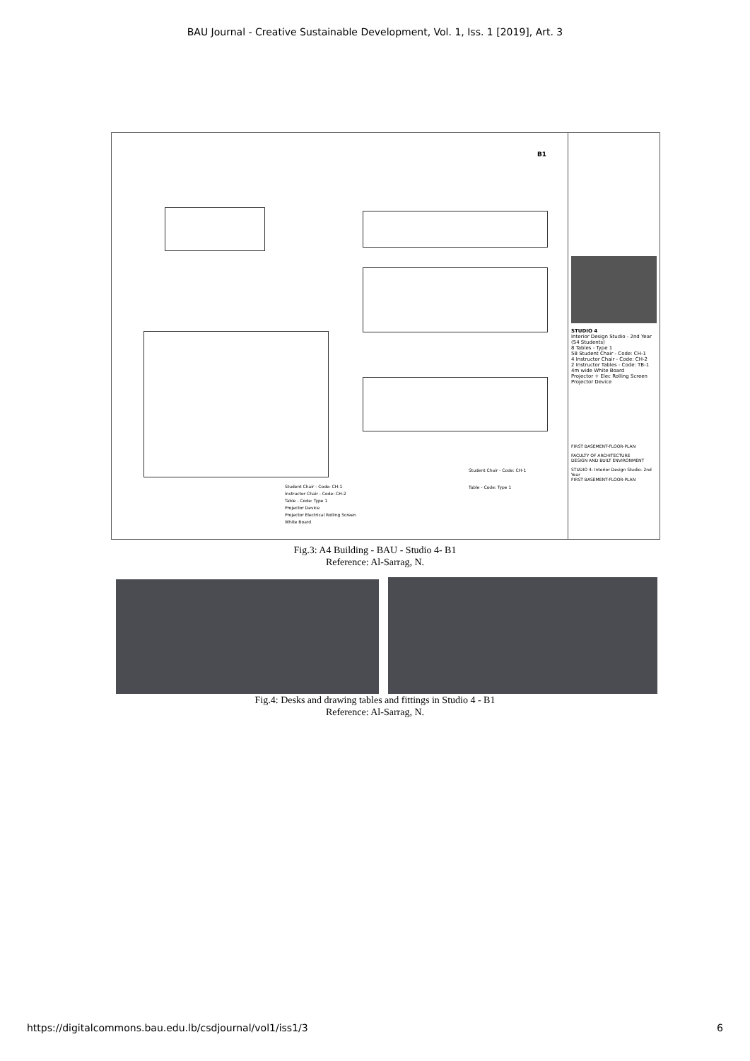BAU Journal - Creative Sustainable Development, Vol. 1, Iss. 1 [2019], Art. 3
B1
Student Chair - Code: CH-1
Instructor Chair - Code: CH-2
Table - Code: Type 1
Projector Device
Projector Electrical Rolling Screen
White Board
Student Chair - Code: CH-1
Table - Code: Type 1
STUDIO 4
Interior Design Studio - 2nd Year (54 Students)
8 Tables - Type 1
58 Student Chair - Code: CH-1
4 Instructor Chair - Code: CH-2
2 Instructor Tables - Code: TB-1
4m wide White Board
Projector + Elec Rolling Screen
Projector Device
FIRST BASEMENT-FLOOR-PLAN
FACULTY OF ARCHITECTURE
DESIGN AND BUILT ENVIRONMENT
STUDIO 4- Interior Design Studio- 2nd Year
FIRST BASEMENT-FLOOR-PLAN
Fig.3: A4 Building - BAU - Studio 4- B1
Reference: Al-Sarrag, N.
Fig.4: Desks and drawing tables and fittings in Studio 4 - B1
Reference: Al-Sarrag, N.
https://digitalcommons.bau.edu.lb/csdjournal/vol1/iss1/3 6